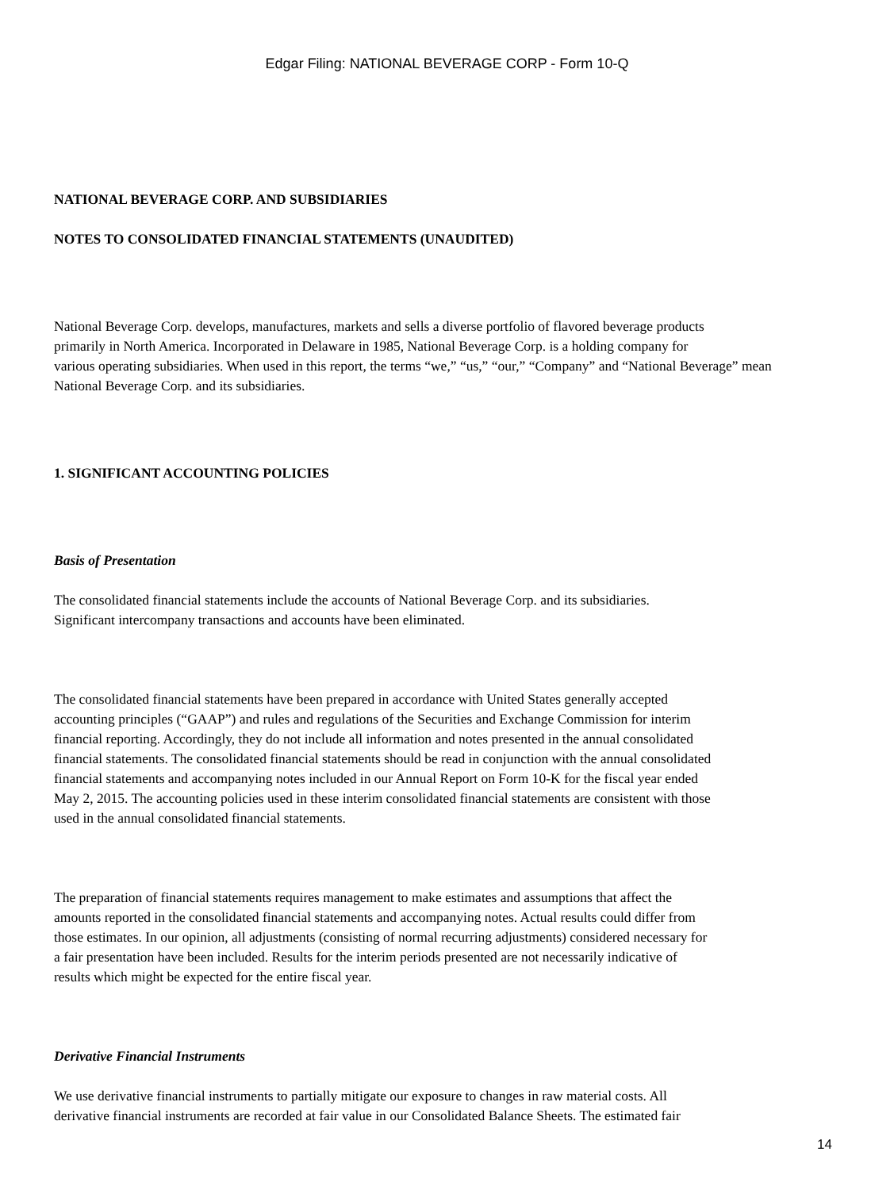Edgar Filing: NATIONAL BEVERAGE CORP - Form 10-Q
NATIONAL BEVERAGE CORP. AND SUBSIDIARIES
NOTES TO CONSOLIDATED FINANCIAL STATEMENTS (UNAUDITED)
National Beverage Corp. develops, manufactures, markets and sells a diverse portfolio of flavored beverage products
primarily in North America. Incorporated in Delaware in 1985, National Beverage Corp. is a holding company for
various operating subsidiaries. When used in this report, the terms “we,” “us,” “our,” “Company” and “National Beverage” mean
National Beverage Corp. and its subsidiaries.
1. SIGNIFICANT ACCOUNTING POLICIES
Basis of Presentation
The consolidated financial statements include the accounts of National Beverage Corp. and its subsidiaries.
Significant intercompany transactions and accounts have been eliminated.
The consolidated financial statements have been prepared in accordance with United States generally accepted
accounting principles (“GAAP”) and rules and regulations of the Securities and Exchange Commission for interim
financial reporting. Accordingly, they do not include all information and notes presented in the annual consolidated
financial statements. The consolidated financial statements should be read in conjunction with the annual consolidated
financial statements and accompanying notes included in our Annual Report on Form 10-K for the fiscal year ended
May 2, 2015. The accounting policies used in these interim consolidated financial statements are consistent with those
used in the annual consolidated financial statements.
The preparation of financial statements requires management to make estimates and assumptions that affect the
amounts reported in the consolidated financial statements and accompanying notes. Actual results could differ from
those estimates. In our opinion, all adjustments (consisting of normal recurring adjustments) considered necessary for
a fair presentation have been included. Results for the interim periods presented are not necessarily indicative of
results which might be expected for the entire fiscal year.
Derivative Financial Instruments
We use derivative financial instruments to partially mitigate our exposure to changes in raw material costs. All
derivative financial instruments are recorded at fair value in our Consolidated Balance Sheets. The estimated fair
14